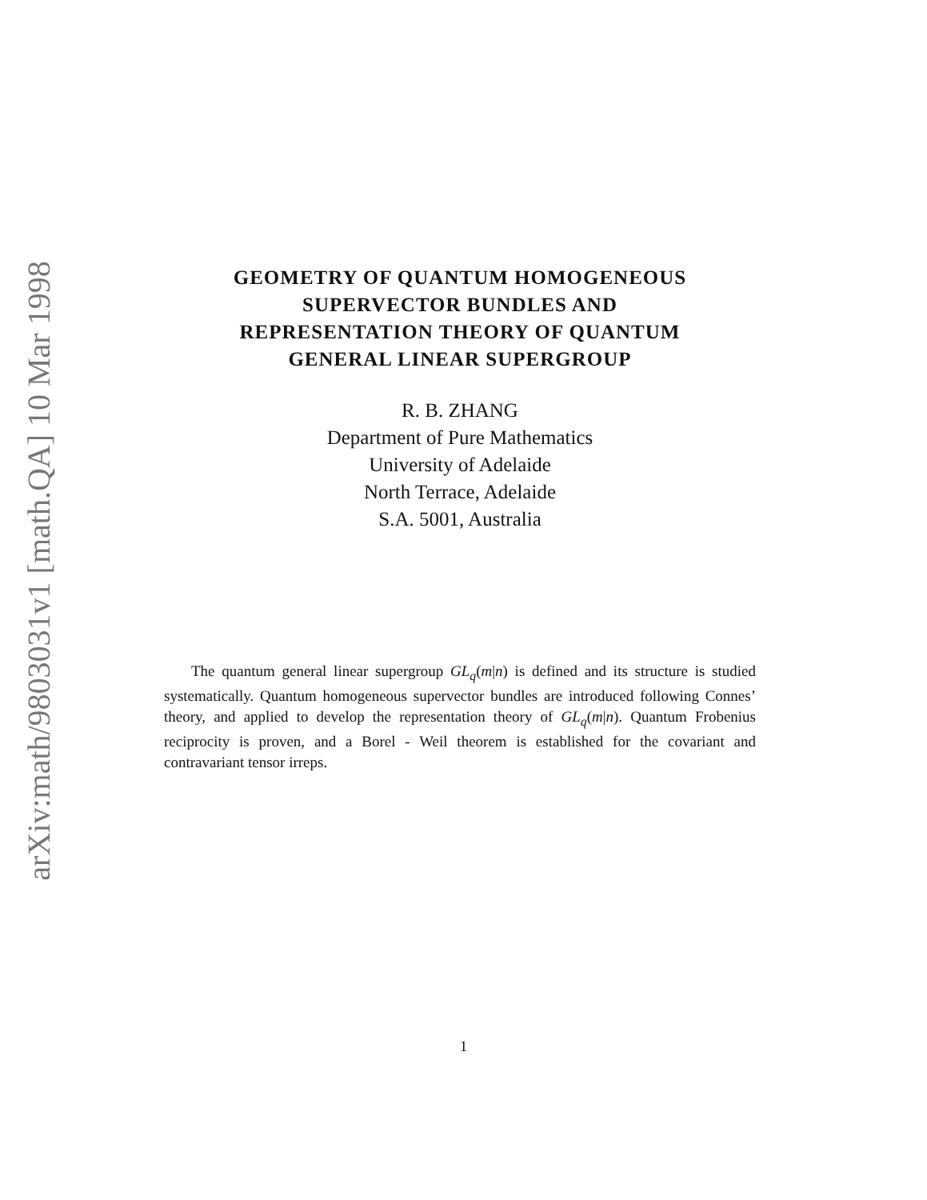arXiv:math/9803031v1 [math.QA] 10 Mar 1998
GEOMETRY OF QUANTUM HOMOGENEOUS
SUPERVECTOR BUNDLES AND
REPRESENTATION THEORY OF QUANTUM
GENERAL LINEAR SUPERGROUP
R. B. ZHANG
Department of Pure Mathematics
University of Adelaide
North Terrace, Adelaide
S.A. 5001, Australia
The quantum general linear supergroup GL<sub>q</sub>(m|n) is defined and its structure is studied systematically. Quantum homogeneous supervector bundles are introduced following Connes’ theory, and applied to develop the representation theory of GL<sub>q</sub>(m|n). Quantum Frobenius reciprocity is proven, and a Borel - Weil theorem is established for the covariant and contravariant tensor irreps.
1